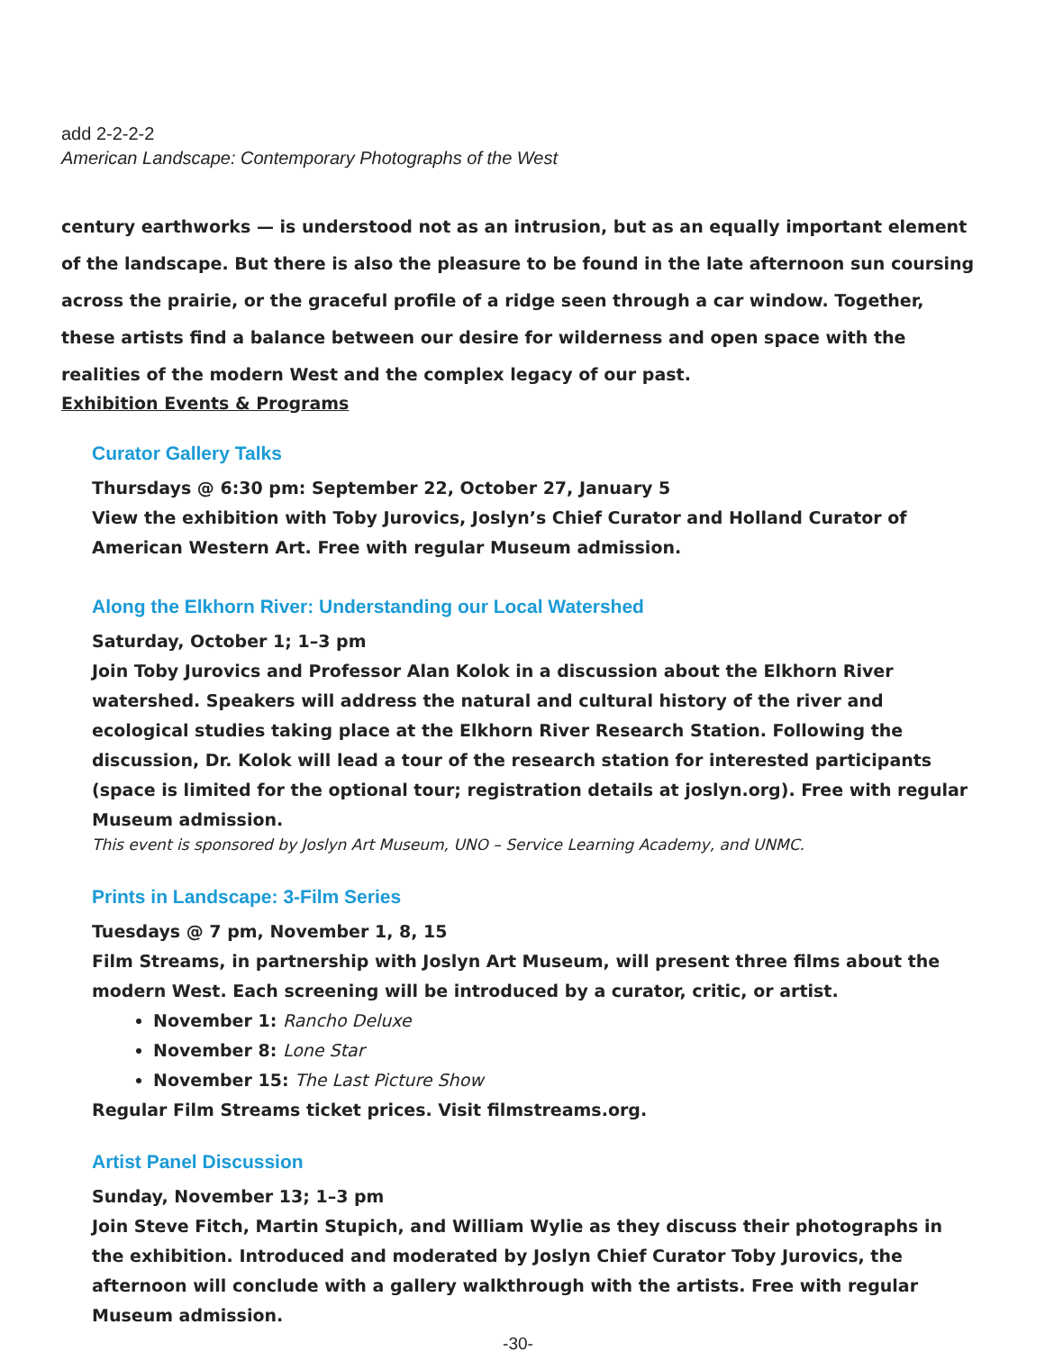add 2-2-2-2
American Landscape: Contemporary Photographs of the West
century earthworks — is understood not as an intrusion, but as an equally important element of the landscape. But there is also the pleasure to be found in the late afternoon sun coursing across the prairie, or the graceful profile of a ridge seen through a car window. Together, these artists find a balance between our desire for wilderness and open space with the realities of the modern West and the complex legacy of our past.
Exhibition Events & Programs
Curator Gallery Talks
Thursdays @ 6:30 pm: September 22, October 27, January 5
View the exhibition with Toby Jurovics, Joslyn’s Chief Curator and Holland Curator of American Western Art. Free with regular Museum admission.
Along the Elkhorn River: Understanding our Local Watershed
Saturday, October 1; 1–3 pm
Join Toby Jurovics and Professor Alan Kolok in a discussion about the Elkhorn River watershed. Speakers will address the natural and cultural history of the river and ecological studies taking place at the Elkhorn River Research Station. Following the discussion, Dr. Kolok will lead a tour of the research station for interested participants (space is limited for the optional tour; registration details at joslyn.org). Free with regular Museum admission.
This event is sponsored by Joslyn Art Museum, UNO – Service Learning Academy, and UNMC.
Prints in Landscape: 3-Film Series
Tuesdays @ 7 pm, November 1, 8, 15
Film Streams, in partnership with Joslyn Art Museum, will present three films about the modern West. Each screening will be introduced by a curator, critic, or artist.
November 1: Rancho Deluxe
November 8: Lone Star
November 15: The Last Picture Show
Regular Film Streams ticket prices. Visit filmstreams.org.
Artist Panel Discussion
Sunday, November 13; 1–3 pm
Join Steve Fitch, Martin Stupich, and William Wylie as they discuss their photographs in the exhibition. Introduced and moderated by Joslyn Chief Curator Toby Jurovics, the afternoon will conclude with a gallery walkthrough with the artists. Free with regular Museum admission.
-30-